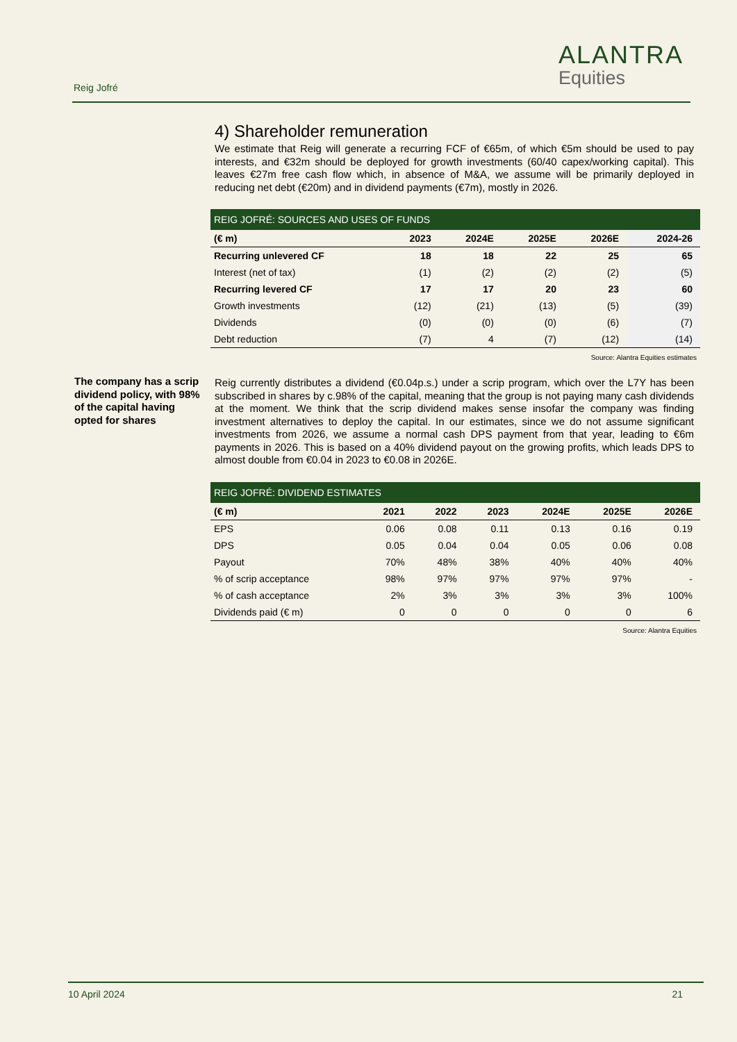Reig Jofré
ALANTRA
Equities
4) Shareholder remuneration
We estimate that Reig will generate a recurring FCF of €65m, of which €5m should be used to pay interests, and €32m should be deployed for growth investments (60/40 capex/working capital). This leaves €27m free cash flow which, in absence of M&A, we assume will be primarily deployed in reducing net debt (€20m) and in dividend payments (€7m), mostly in 2026.
REIG JOFRÉ: SOURCES AND USES OF FUNDS
| (€ m) | 2023 | 2024E | 2025E | 2026E | 2024-26 |
| --- | --- | --- | --- | --- | --- |
| Recurring unlevered CF | 18 | 18 | 22 | 25 | 65 |
| Interest (net of tax) | (1) | (2) | (2) | (2) | (5) |
| Recurring levered CF | 17 | 17 | 20 | 23 | 60 |
| Growth investments | (12) | (21) | (13) | (5) | (39) |
| Dividends | (0) | (0) | (0) | (6) | (7) |
| Debt reduction | (7) | 4 | (7) | (12) | (14) |
Source: Alantra Equities estimates
Reig currently distributes a dividend (€0.04p.s.) under a scrip program, which over the L7Y has been subscribed in shares by c.98% of the capital, meaning that the group is not paying many cash dividends at the moment. We think that the scrip dividend makes sense insofar the company was finding investment alternatives to deploy the capital. In our estimates, since we do not assume significant investments from 2026, we assume a normal cash DPS payment from that year, leading to €6m payments in 2026. This is based on a 40% dividend payout on the growing profits, which leads DPS to almost double from €0.04 in 2023 to €0.08 in 2026E.
REIG JOFRÉ: DIVIDEND ESTIMATES
| (€ m) | 2021 | 2022 | 2023 | 2024E | 2025E | 2026E |
| --- | --- | --- | --- | --- | --- | --- |
| EPS | 0.06 | 0.08 | 0.11 | 0.13 | 0.16 | 0.19 |
| DPS | 0.05 | 0.04 | 0.04 | 0.05 | 0.06 | 0.08 |
| Payout | 70% | 48% | 38% | 40% | 40% | 40% |
| % of scrip acceptance | 98% | 97% | 97% | 97% | 97% | - |
| % of cash acceptance | 2% | 3% | 3% | 3% | 3% | 100% |
| Dividends paid (€ m) | 0 | 0 | 0 | 0 | 0 | 6 |
Source: Alantra Equities
The company has a scrip dividend policy, with 98% of the capital having opted for shares
10 April 2024 21